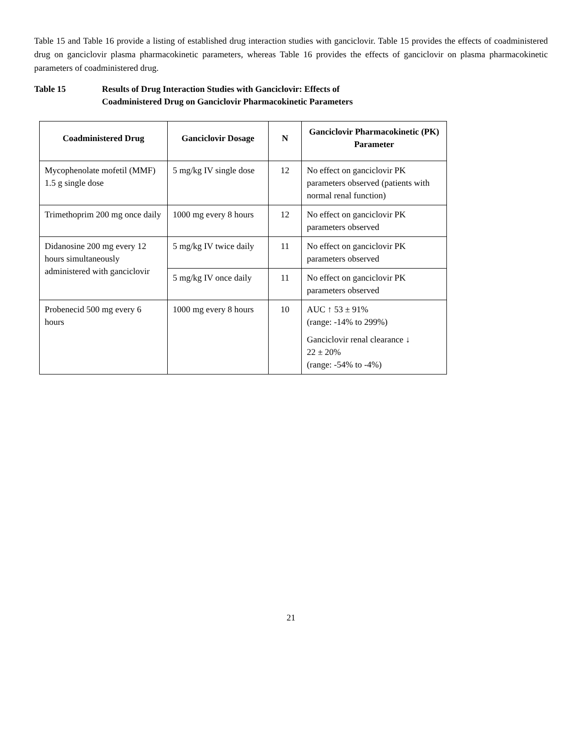Table 15 and Table 16 provide a listing of established drug interaction studies with ganciclovir. Table 15 provides the effects of coadministered drug on ganciclovir plasma pharmacokinetic parameters, whereas Table 16 provides the effects of ganciclovir on plasma pharmacokinetic parameters of coadministered drug.
Table 15 Results of Drug Interaction Studies with Ganciclovir: Effects of
Coadministered Drug on Ganciclovir Pharmacokinetic Parameters
| Coadministered Drug | Ganciclovir Dosage | N | Ganciclovir Pharmacokinetic (PK) Parameter |
| --- | --- | --- | --- |
| Mycophenolate mofetil (MMF) 1.5 g single dose | 5 mg/kg IV single dose | 12 | No effect on ganciclovir PK parameters observed (patients with normal renal function) |
| Trimethoprim 200 mg once daily | 1000 mg every 8 hours | 12 | No effect on ganciclovir PK parameters observed |
| Didanosine 200 mg every 12 hours simultaneously administered with ganciclovir | 5 mg/kg IV twice daily | 11 | No effect on ganciclovir PK parameters observed |
| | 5 mg/kg IV once daily | 11 | No effect on ganciclovir PK parameters observed |
| Probenecid 500 mg every 6 hours | 1000 mg every 8 hours | 10 | AUC ↑ 53 ± 91% (range: -14% to 299%) Ganciclovir renal clearance ↓ 22 ± 20% (range: -54% to -4%) |
21